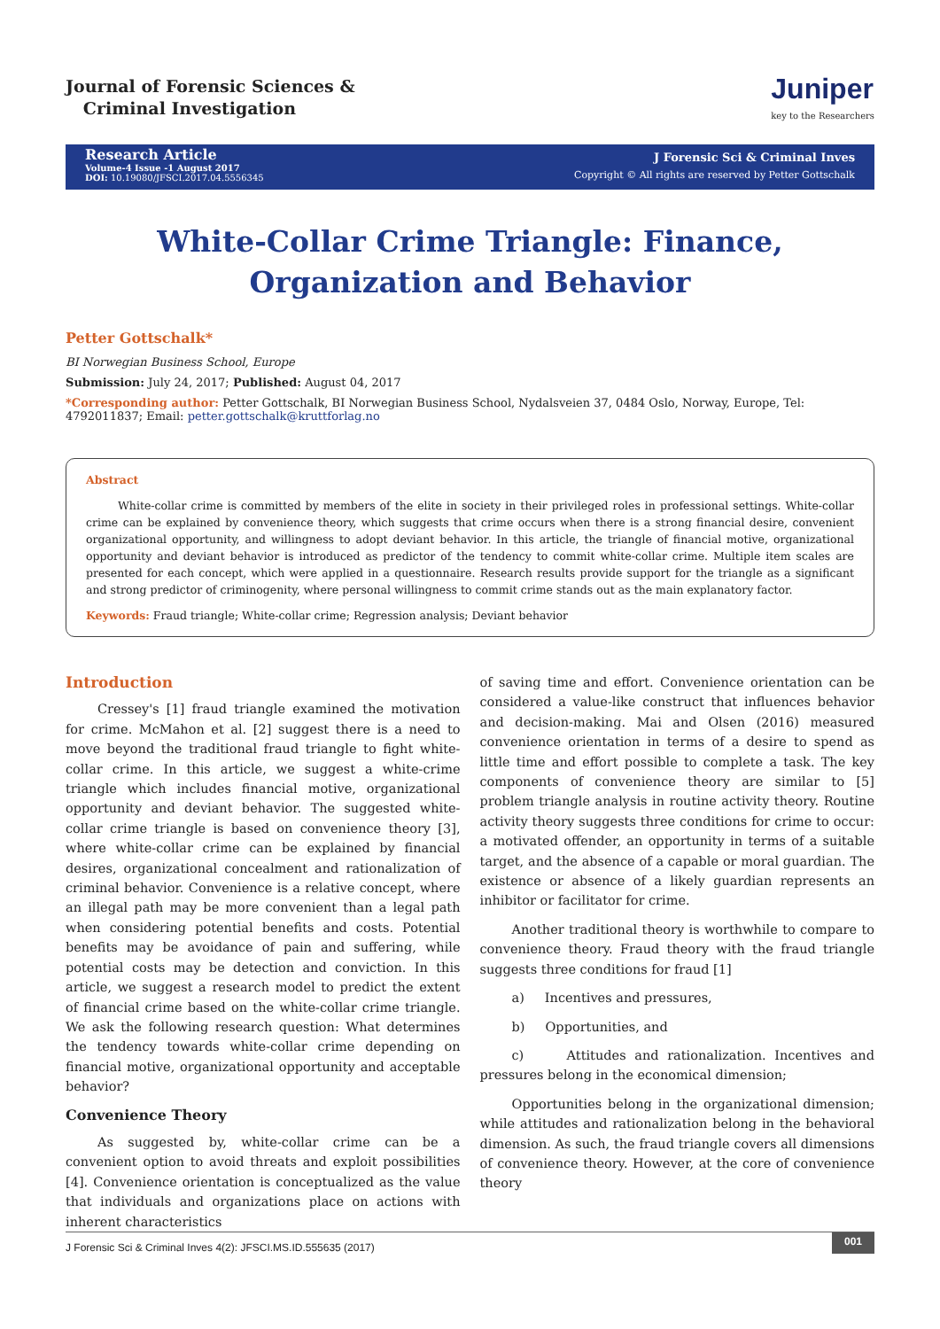Journal of Forensic Sciences &
Criminal Investigation
Juniper
key to the Researchers
Research Article
Volume-4 Issue -1 August 2017
DOI: 10.19080/JFSCI.2017.04.5556345
J Forensic Sci & Criminal Inves
Copyright © All rights are reserved by Petter Gottschalk
White-Collar Crime Triangle: Finance, Organization and Behavior
Petter Gottschalk*
BI Norwegian Business School, Europe
Submission: July 24, 2017; Published: August 04, 2017
*Corresponding author: Petter Gottschalk, BI Norwegian Business School, Nydalsveien 37, 0484 Oslo, Norway, Europe, Tel: 4792011837; Email: petter.gottschalk@kruttforlag.no
Abstract
White-collar crime is committed by members of the elite in society in their privileged roles in professional settings. White-collar crime can be explained by convenience theory, which suggests that crime occurs when there is a strong financial desire, convenient organizational opportunity, and willingness to adopt deviant behavior. In this article, the triangle of financial motive, organizational opportunity and deviant behavior is introduced as predictor of the tendency to commit white-collar crime. Multiple item scales are presented for each concept, which were applied in a questionnaire. Research results provide support for the triangle as a significant and strong predictor of criminogenity, where personal willingness to commit crime stands out as the main explanatory factor.
Keywords: Fraud triangle; White-collar crime; Regression analysis; Deviant behavior
Introduction
Cressey's [1] fraud triangle examined the motivation for crime. McMahon et al. [2] suggest there is a need to move beyond the traditional fraud triangle to fight white-collar crime. In this article, we suggest a white-crime triangle which includes financial motive, organizational opportunity and deviant behavior. The suggested white-collar crime triangle is based on convenience theory [3], where white-collar crime can be explained by financial desires, organizational concealment and rationalization of criminal behavior. Convenience is a relative concept, where an illegal path may be more convenient than a legal path when considering potential benefits and costs. Potential benefits may be avoidance of pain and suffering, while potential costs may be detection and conviction. In this article, we suggest a research model to predict the extent of financial crime based on the white-collar crime triangle. We ask the following research question: What determines the tendency towards white-collar crime depending on financial motive, organizational opportunity and acceptable behavior?
Convenience Theory
As suggested by, white-collar crime can be a convenient option to avoid threats and exploit possibilities [4]. Convenience orientation is conceptualized as the value that individuals and organizations place on actions with inherent characteristics
of saving time and effort. Convenience orientation can be considered a value-like construct that influences behavior and decision-making. Mai and Olsen (2016) measured convenience orientation in terms of a desire to spend as little time and effort possible to complete a task. The key components of convenience theory are similar to [5] problem triangle analysis in routine activity theory. Routine activity theory suggests three conditions for crime to occur: a motivated offender, an opportunity in terms of a suitable target, and the absence of a capable or moral guardian. The existence or absence of a likely guardian represents an inhibitor or facilitator for crime.
Another traditional theory is worthwhile to compare to convenience theory. Fraud theory with the fraud triangle suggests three conditions for fraud [1]
a) Incentives and pressures,
b) Opportunities, and
c) Attitudes and rationalization. Incentives and pressures belong in the economical dimension;
Opportunities belong in the organizational dimension; while attitudes and rationalization belong in the behavioral dimension. As such, the fraud triangle covers all dimensions of convenience theory. However, at the core of convenience theory
J Forensic Sci & Criminal Inves 4(2): JFSCI.MS.ID.555635 (2017) 001